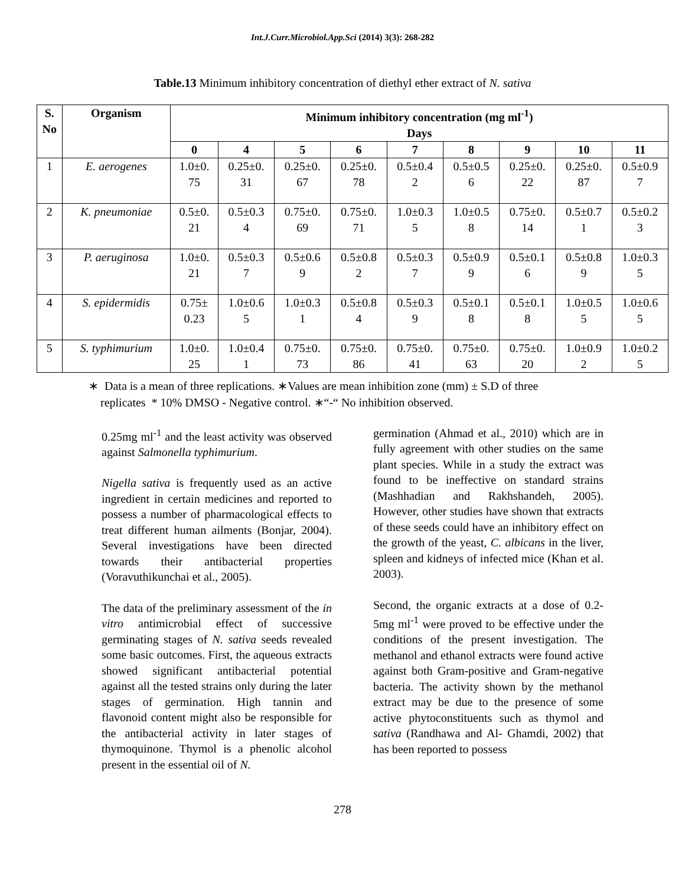Int.J.Curr.Microbiol.App.Sci (2014) 3(3): 268-282
Table.13 Minimum inhibitory concentration of diethyl ether extract of N. sativa
| S. No | Organism | Minimum inhibitory concentration (mg ml<sup>-1</sup>) Days | | | | | | | | |
| --- | --- | --- | --- | --- | --- | --- | --- | --- | --- | --- |
| | | 0 | 4 | 5 | 6 | 7 | 8 | 9 | 10 | 11 |
| 1 | E. aerogenes | 1.0±0. 75 | 0.25±0. 31 | 0.25±0. 67 | 0.25±0. 78 | 0.5±0.4 2 | 0.5±0.5 6 | 0.25±0. 22 | 0.25±0. 87 | 0.5±0.9 7 |
| 2 | K. pneumoniae | 0.5±0. 21 | 0.5±0.3 4 | 0.75±0. 69 | 0.75±0. 71 | 1.0±0.3 5 | 1.0±0.5 8 | 0.75±0. 14 | 0.5±0.7 1 | 0.5±0.2 3 |
| 3 | P. aeruginosa | 1.0±0. 21 | 0.5±0.3 7 | 0.5±0.6 9 | 0.5±0.8 2 | 0.5±0.3 7 | 0.5±0.9 9 | 0.5±0.1 6 | 0.5±0.8 9 | 1.0±0.3 5 |
| 4 | S. epidermidis | 0.75± 0.23 | 1.0±0.6 5 | 1.0±0.3 1 | 0.5±0.8 4 | 0.5±0.3 9 | 0.5±0.1 8 | 0.5±0.1 8 | 1.0±0.5 5 | 1.0±0.6 5 |
| 5 | S. typhimurium | 1.0±0. 25 | 1.0±0.4 1 | 0.75±0. 73 | 0.75±0. 86 | 0.75±0. 41 | 0.75±0. 63 | 0.75±0. 20 | 1.0±0.9 2 | 1.0±0.2 5 |
∗ Data is a mean of three replications. ∗Values are mean inhibition zone (mm) ± S.D of three
replicates * 10% DMSO - Negative control. ∗“-“ No inhibition observed.
0.25mg ml<sup>-1</sup> and the least activity was observed against Salmonella typhimurium.
Nigella sativa is frequently used as an active ingredient in certain medicines and reported to possess a number of pharmacological effects to treat different human ailments (Bonjar, 2004). Several investigations have been directed towards their antibacterial properties (Voravuthikunchai et al., 2005).
The data of the preliminary assessment of the in vitro antimicrobial effect of successive germinating stages of N. sativa seeds revealed some basic outcomes. First, the aqueous extracts showed significant antibacterial potential against all the tested strains only during the later stages of germination. High tannin and flavonoid content might also be responsible for the antibacterial activity in later stages of thymoquinone. Thymol is a phenolic alcohol present in the essential oil of N.
germination (Ahmad et al., 2010) which are in fully agreement with other studies on the same plant species. While in a study the extract was found to be ineffective on standard strains (Mashhadian and Rakhshandeh, 2005). However, other studies have shown that extracts of these seeds could have an inhibitory effect on the growth of the yeast, C. albicans in the liver, spleen and kidneys of infected mice (Khan et al. 2003).
Second, the organic extracts at a dose of 0.2-5mg ml<sup>-1</sup> were proved to be effective under the conditions of the present investigation. The methanol and ethanol extracts were found active against both Gram-positive and Gram-negative bacteria. The activity shown by the methanol extract may be due to the presence of some active phytoconstituents such as thymol and sativa (Randhawa and Al- Ghamdi, 2002) that has been reported to possess
278